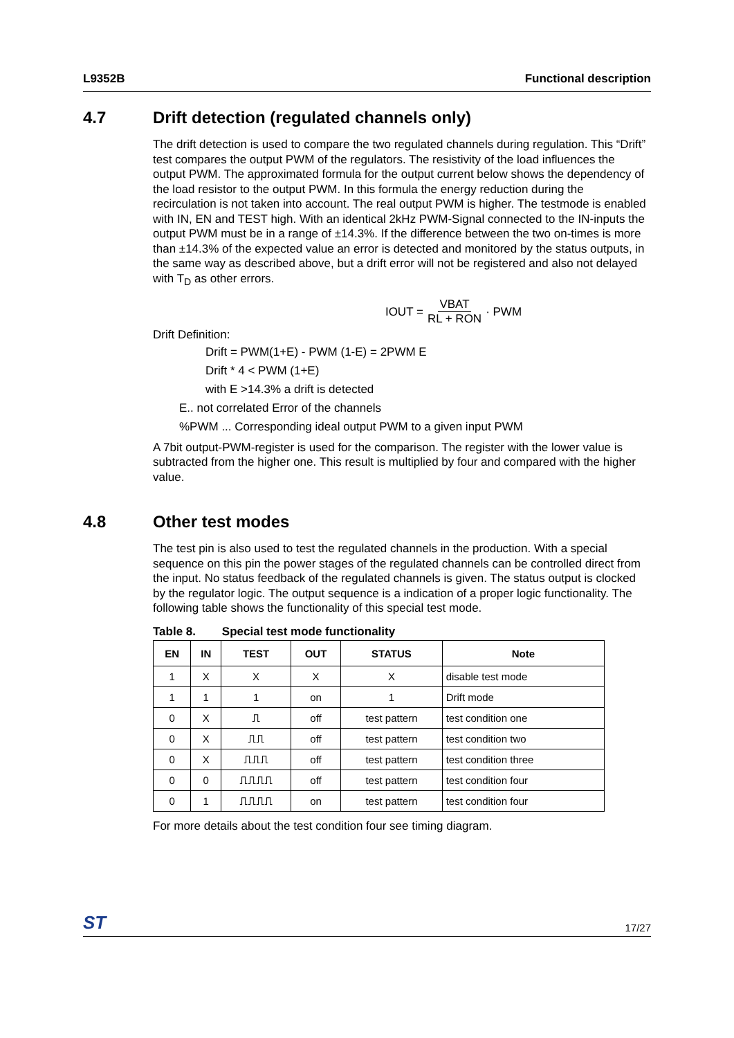L9352B Functional description
4.7 Drift detection (regulated channels only)
The drift detection is used to compare the two regulated channels during regulation. This “Drift” test compares the output PWM of the regulators. The resistivity of the load influences the output PWM. The approximated formula for the output current below shows the dependency of the load resistor to the output PWM. In this formula the energy reduction during the recirculation is not taken into account. The real output PWM is higher. The testmode is enabled with IN, EN and TEST high. With an identical 2kHz PWM-Signal connected to the IN-inputs the output PWM must be in a range of ±14.3%. If the difference between the two on-times is more than ±14.3% of the expected value an error is detected and monitored by the status outputs, in the same way as described above, but a drift error will not be registered and also not delayed with T<sub>D</sub> as other errors.
IOUT = VBAT RL + RON · PWM
Drift Definition:
Drift = PWM(1+E) - PWM (1-E) = 2PWM E
Drift * 4 < PWM (1+E)
with E >14.3% a drift is detected
E.. not correlated Error of the channels
%PWM ... Corresponding ideal output PWM to a given input PWM
A 7bit output-PWM-register is used for the comparison. The register with the lower value is subtracted from the higher one. This result is multiplied by four and compared with the higher value.
4.8 Other test modes
The test pin is also used to test the regulated channels in the production. With a special sequence on this pin the power stages of the regulated channels can be controlled direct from the input. No status feedback of the regulated channels is given. The status output is clocked by the regulator logic. The output sequence is a indication of a proper logic functionality. The following table shows the functionality of this special test mode.
Table 8. Special test mode functionality
| EN | IN | TEST | OUT | STATUS | Note |
| --- | --- | --- | --- | --- | --- |
| 1 | X | X | X | X | disable test mode |
| 1 | 1 | 1 | on | 1 | Drift mode |
| 0 | X | ⎍ | off | test pattern | test condition one |
| 0 | X | ⎍⎍ | off | test pattern | test condition two |
| 0 | X | ⎍⎍⎍ | off | test pattern | test condition three |
| 0 | 0 | ⎍⎍⎍⎍ | off | test pattern | test condition four |
| 0 | 1 | ⎍⎍⎍⎍ | on | test pattern | test condition four |
For more details about the test condition four see timing diagram.
ST 17/27